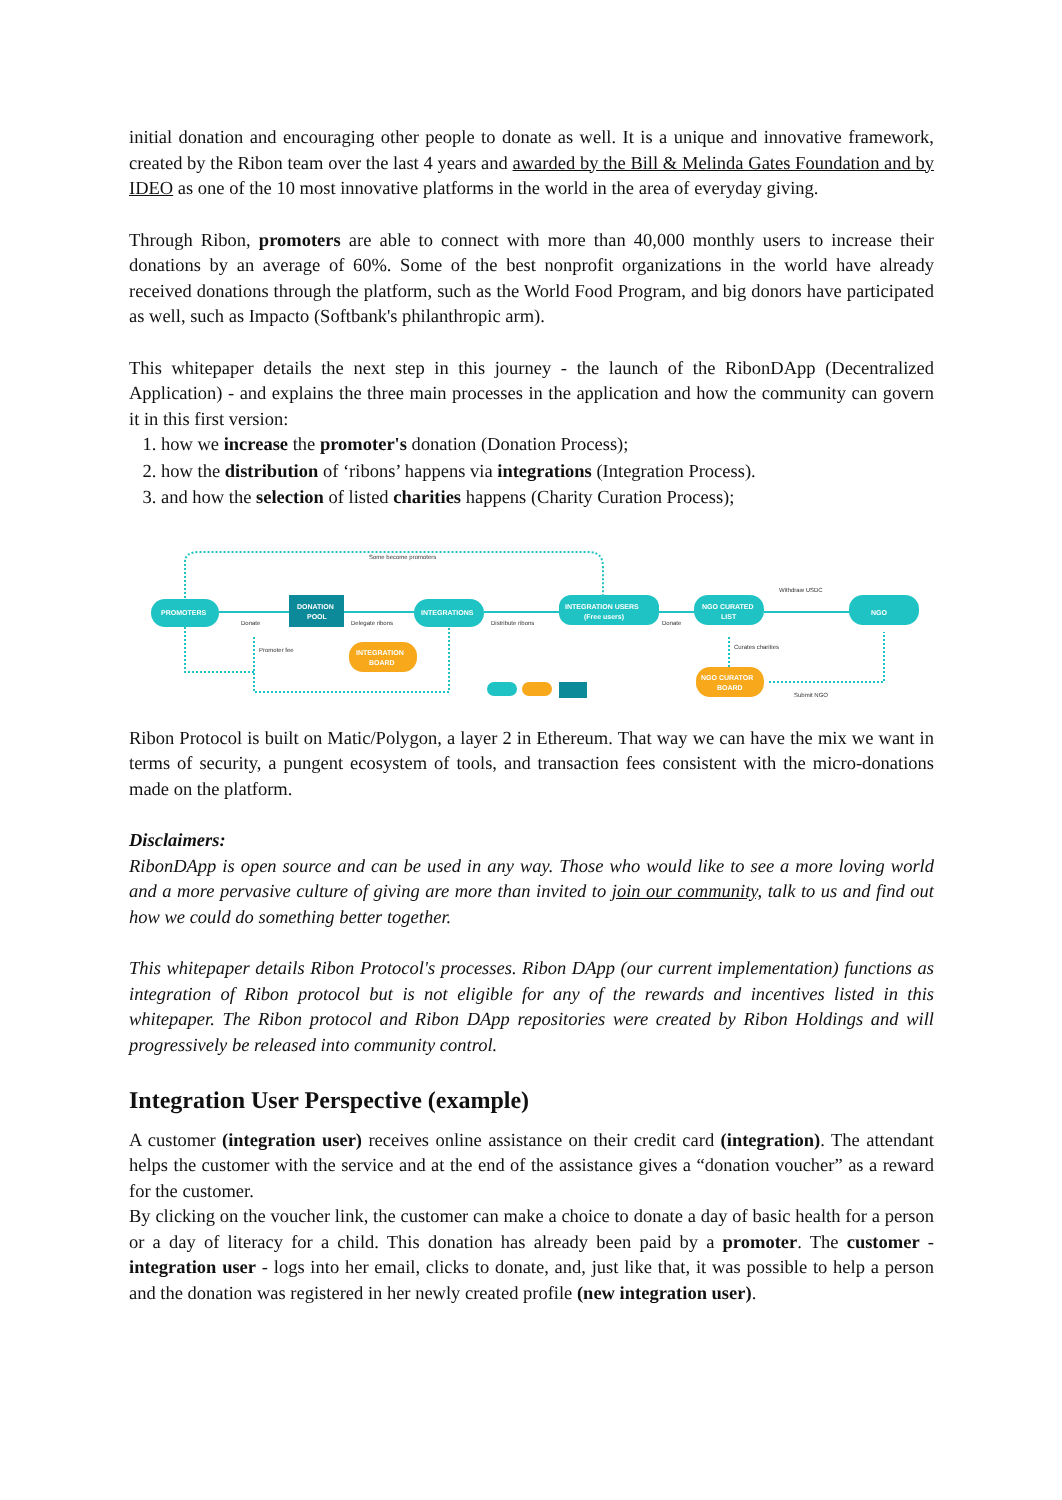initial donation and encouraging other people to donate as well. It is a unique and innovative framework, created by the Ribon team over the last 4 years and awarded by the Bill & Melinda Gates Foundation and by IDEO as one of the 10 most innovative platforms in the world in the area of everyday giving.
Through Ribon, promoters are able to connect with more than 40,000 monthly users to increase their donations by an average of 60%. Some of the best nonprofit organizations in the world have already received donations through the platform, such as the World Food Program, and big donors have participated as well, such as Impacto (Softbank's philanthropic arm).
This whitepaper details the next step in this journey - the launch of the RibonDApp (Decentralized Application) - and explains the three main processes in the application and how the community can govern it in this first version:
1. how we increase the promoter's donation (Donation Process);
2. how the distribution of ‘ribons’ happens via integrations (Integration Process).
3. and how the selection of listed charities happens (Charity Curation Process);
PROMOTERS
DONATION
POOL
INTEGRATIONS
INTEGRATION USERS
(Free users)
NGO CURATED
LIST
NGO
INTEGRATION
BOARD
NGO CURATOR
BOARD
Some become promoters
Donate
Delegate ribons
Distribute ribons
Donate
Withdraw USDC
Promoter fee
Curates charities
Submit NGO
Ribon Protocol is built on Matic/Polygon, a layer 2 in Ethereum. That way we can have the mix we want in terms of security, a pungent ecosystem of tools, and transaction fees consistent with the micro-donations made on the platform.
Disclaimers:
RibonDApp is open source and can be used in any way. Those who would like to see a more loving world and a more pervasive culture of giving are more than invited to join our community, talk to us and find out how we could do something better together.
This whitepaper details Ribon Protocol's processes. Ribon DApp (our current implementation) functions as integration of Ribon protocol but is not eligible for any of the rewards and incentives listed in this whitepaper. The Ribon protocol and Ribon DApp repositories were created by Ribon Holdings and will progressively be released into community control.
Integration User Perspective (example)
A customer (integration user) receives online assistance on their credit card (integration). The attendant helps the customer with the service and at the end of the assistance gives a “donation voucher” as a reward for the customer.
By clicking on the voucher link, the customer can make a choice to donate a day of basic health for a person or a day of literacy for a child. This donation has already been paid by a promoter. The customer - integration user - logs into her email, clicks to donate, and, just like that, it was possible to help a person and the donation was registered in her newly created profile (new integration user).